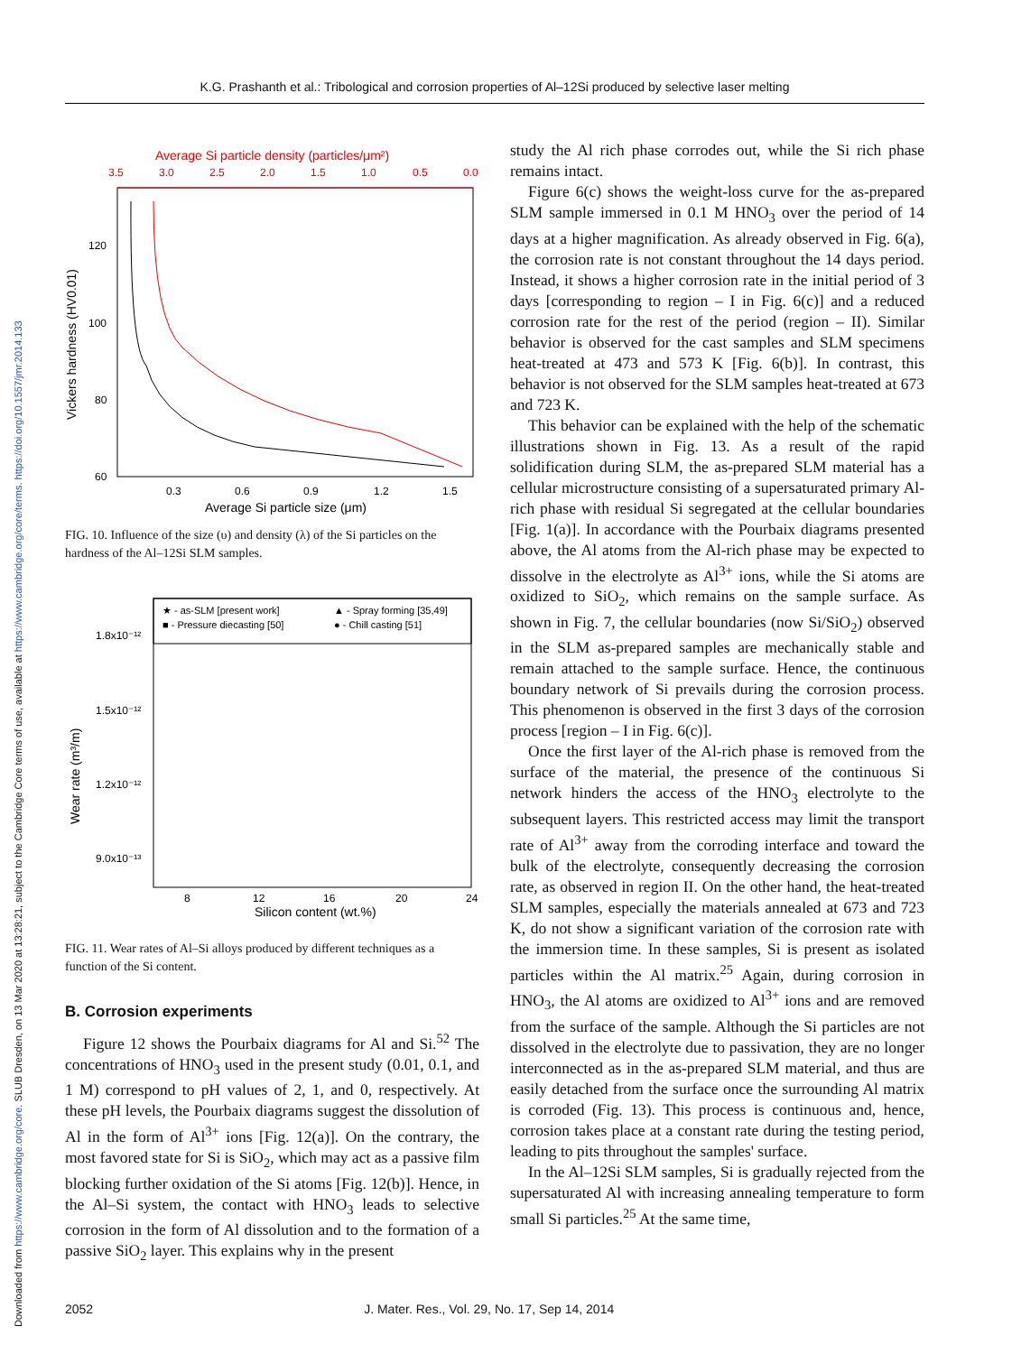Downloaded from https://www.cambridge.org/core. SLUB Dresden, on 13 Mar 2020 at 13:28:21, subject to the Cambridge Core terms of use, available at https://www.cambridge.org/core/terms. https://doi.org/10.1557/jmr.2014.133
K.G. Prashanth et al.: Tribological and corrosion properties of Al–12Si produced by selective laser melting
Average Si particle density (particles/μm²)
3.5
3.0
2.5
2.0
1.5
1.0
0.5
0.0
120
100
80
60
0.3
0.6
0.9
1.2
1.5
Average Si particle size (μm)
Vickers hardness (HV0.01)
FIG. 10. Influence of the size (υ) and density (λ) of the Si particles on the hardness of the Al–12Si SLM samples.
★ - as-SLM [present work]
▲ - Spray forming [35,49]
■ - Pressure diecasting [50]
● - Chill casting [51]
1.8x10⁻¹²
1.5x10⁻¹²
1.2x10⁻¹²
9.0x10⁻¹³
8
12
16
20
24
Silicon content (wt.%)
Wear rate (m³/m)
FIG. 11. Wear rates of Al–Si alloys produced by different techniques as a function of the Si content.
B. Corrosion experiments
Figure 12 shows the Pourbaix diagrams for Al and Si.<sup>52</sup> The concentrations of HNO<sub>3</sub> used in the present study (0.01, 0.1, and 1 M) correspond to pH values of 2, 1, and 0, respectively. At these pH levels, the Pourbaix diagrams suggest the dissolution of Al in the form of Al<sup>3+</sup> ions [Fig. 12(a)]. On the contrary, the most favored state for Si is SiO<sub>2</sub>, which may act as a passive film blocking further oxidation of the Si atoms [Fig. 12(b)]. Hence, in the Al–Si system, the contact with HNO<sub>3</sub> leads to selective corrosion in the form of Al dissolution and to the formation of a passive SiO<sub>2</sub> layer. This explains why in the present
study the Al rich phase corrodes out, while the Si rich phase remains intact.
Figure 6(c) shows the weight-loss curve for the as-prepared SLM sample immersed in 0.1 M HNO<sub>3</sub> over the period of 14 days at a higher magnification. As already observed in Fig. 6(a), the corrosion rate is not constant throughout the 14 days period. Instead, it shows a higher corrosion rate in the initial period of 3 days [corresponding to region – I in Fig. 6(c)] and a reduced corrosion rate for the rest of the period (region – II). Similar behavior is observed for the cast samples and SLM specimens heat-treated at 473 and 573 K [Fig. 6(b)]. In contrast, this behavior is not observed for the SLM samples heat-treated at 673 and 723 K.
This behavior can be explained with the help of the schematic illustrations shown in Fig. 13. As a result of the rapid solidification during SLM, the as-prepared SLM material has a cellular microstructure consisting of a supersaturated primary Al-rich phase with residual Si segregated at the cellular boundaries [Fig. 1(a)]. In accordance with the Pourbaix diagrams presented above, the Al atoms from the Al-rich phase may be expected to dissolve in the electrolyte as Al<sup>3+</sup> ions, while the Si atoms are oxidized to SiO<sub>2</sub>, which remains on the sample surface. As shown in Fig. 7, the cellular boundaries (now Si/SiO<sub>2</sub>) observed in the SLM as-prepared samples are mechanically stable and remain attached to the sample surface. Hence, the continuous boundary network of Si prevails during the corrosion process. This phenomenon is observed in the first 3 days of the corrosion process [region – I in Fig. 6(c)].
Once the first layer of the Al-rich phase is removed from the surface of the material, the presence of the continuous Si network hinders the access of the HNO<sub>3</sub> electrolyte to the subsequent layers. This restricted access may limit the transport rate of Al<sup>3+</sup> away from the corroding interface and toward the bulk of the electrolyte, consequently decreasing the corrosion rate, as observed in region II. On the other hand, the heat-treated SLM samples, especially the materials annealed at 673 and 723 K, do not show a significant variation of the corrosion rate with the immersion time. In these samples, Si is present as isolated particles within the Al matrix.<sup>25</sup> Again, during corrosion in HNO<sub>3</sub>, the Al atoms are oxidized to Al<sup>3+</sup> ions and are removed from the surface of the sample. Although the Si particles are not dissolved in the electrolyte due to passivation, they are no longer interconnected as in the as-prepared SLM material, and thus are easily detached from the surface once the surrounding Al matrix is corroded (Fig. 13). This process is continuous and, hence, corrosion takes place at a constant rate during the testing period, leading to pits throughout the samples' surface.
In the Al–12Si SLM samples, Si is gradually rejected from the supersaturated Al with increasing annealing temperature to form small Si particles.<sup>25</sup> At the same time,
2052 J. Mater. Res., Vol. 29, No. 17, Sep 14, 2014